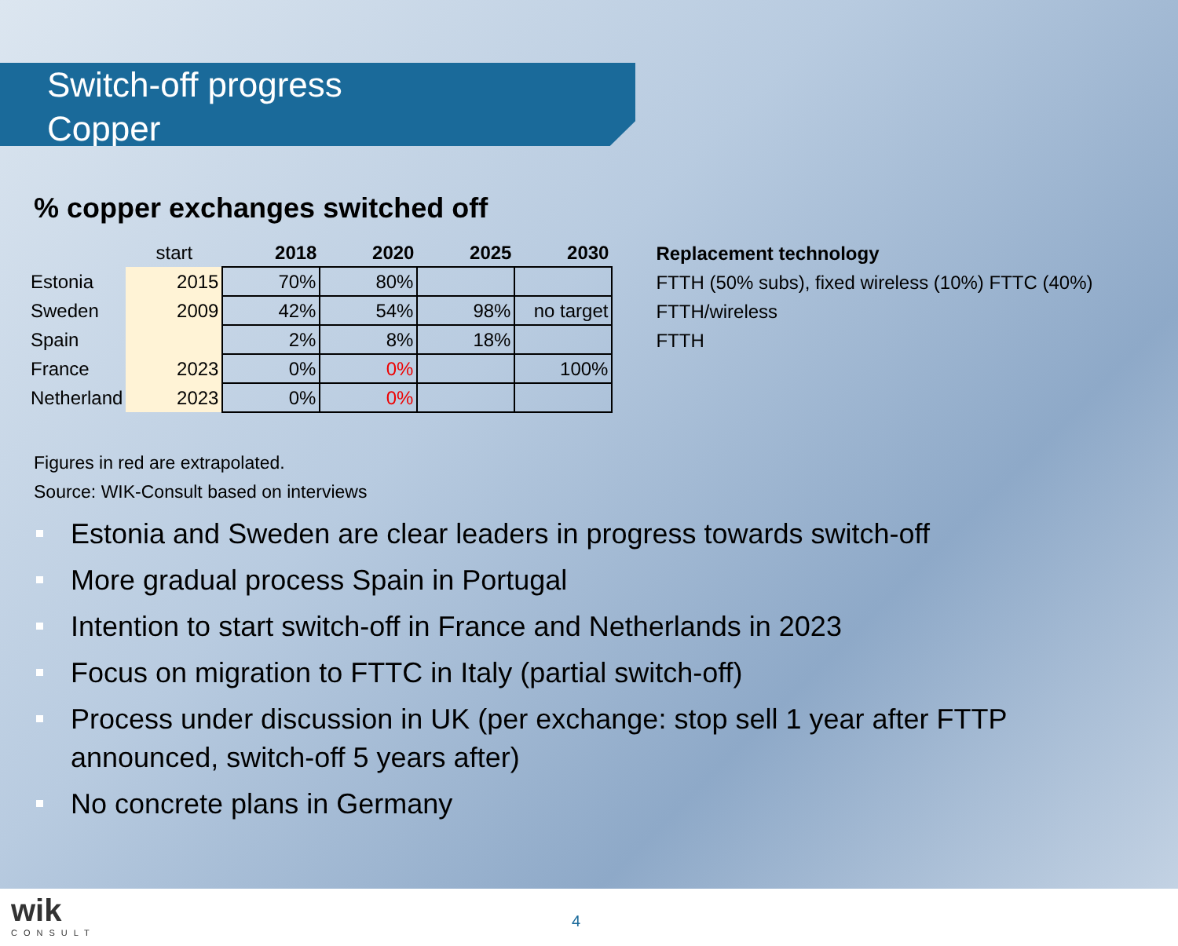Switch-off progress
Copper
% copper exchanges switched off
| | start | 2018 | 2020 | 2025 | 2030 |
| Estonia | 2015 | 70% | 80% | | |
| Sweden | 2009 | 42% | 54% | 98% | no target |
| Spain | | 2% | 8% | 18% | |
| France | 2023 | 0% | 0% | | 100% |
| Netherland | 2023 | 0% | 0% | | |
Replacement technology
FTTH (50% subs), fixed wireless (10%) FTTC (40%)
FTTH/wireless
FTTH
Figures in red are extrapolated.
Source: WIK-Consult based on interviews
Estonia and Sweden are clear leaders in progress towards switch-off
More gradual process Spain in Portugal
Intention to start switch-off in France and Netherlands in 2023
Focus on migration to FTTC in Italy (partial switch-off)
Process under discussion in UK (per exchange: stop sell 1 year after FTTP announced, switch-off 5 years after)
No concrete plans in Germany
wik
CONSULT
4